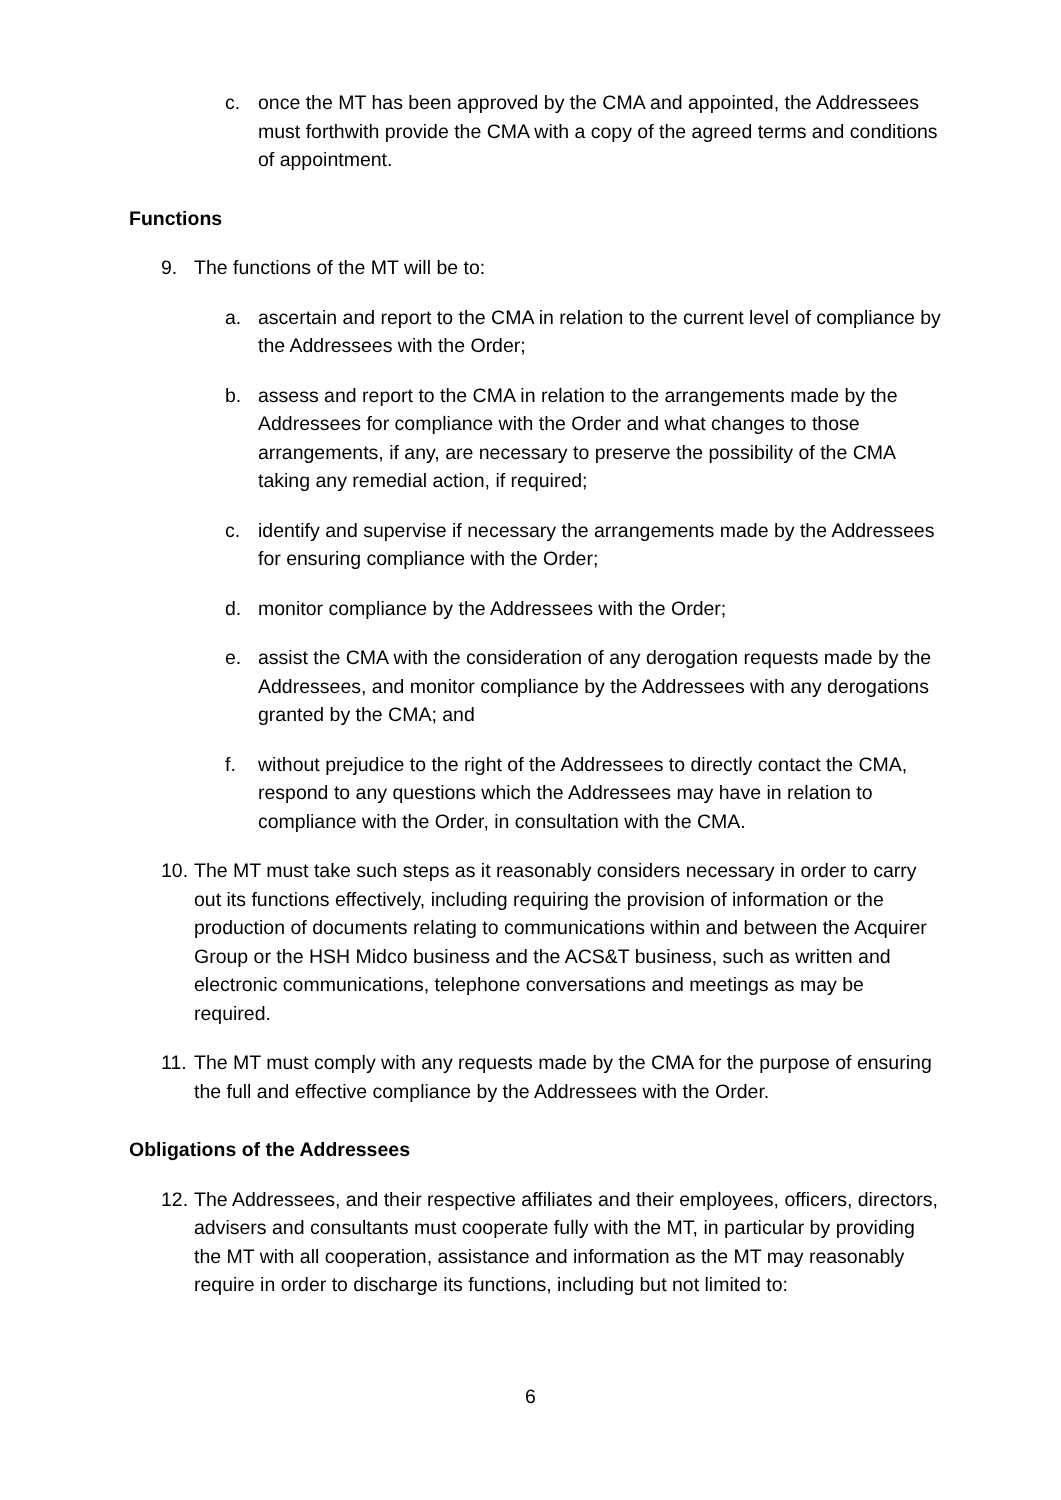c. once the MT has been approved by the CMA and appointed, the Addressees must forthwith provide the CMA with a copy of the agreed terms and conditions of appointment.
Functions
9. The functions of the MT will be to:
a. ascertain and report to the CMA in relation to the current level of compliance by the Addressees with the Order;
b. assess and report to the CMA in relation to the arrangements made by the Addressees for compliance with the Order and what changes to those arrangements, if any, are necessary to preserve the possibility of the CMA taking any remedial action, if required;
c. identify and supervise if necessary the arrangements made by the Addressees for ensuring compliance with the Order;
d. monitor compliance by the Addressees with the Order;
e. assist the CMA with the consideration of any derogation requests made by the Addressees, and monitor compliance by the Addressees with any derogations granted by the CMA; and
f. without prejudice to the right of the Addressees to directly contact the CMA, respond to any questions which the Addressees may have in relation to compliance with the Order, in consultation with the CMA.
10. The MT must take such steps as it reasonably considers necessary in order to carry out its functions effectively, including requiring the provision of information or the production of documents relating to communications within and between the Acquirer Group or the HSH Midco business and the ACS&T business, such as written and electronic communications, telephone conversations and meetings as may be required.
11. The MT must comply with any requests made by the CMA for the purpose of ensuring the full and effective compliance by the Addressees with the Order.
Obligations of the Addressees
12. The Addressees, and their respective affiliates and their employees, officers, directors, advisers and consultants must cooperate fully with the MT, in particular by providing the MT with all cooperation, assistance and information as the MT may reasonably require in order to discharge its functions, including but not limited to:
6